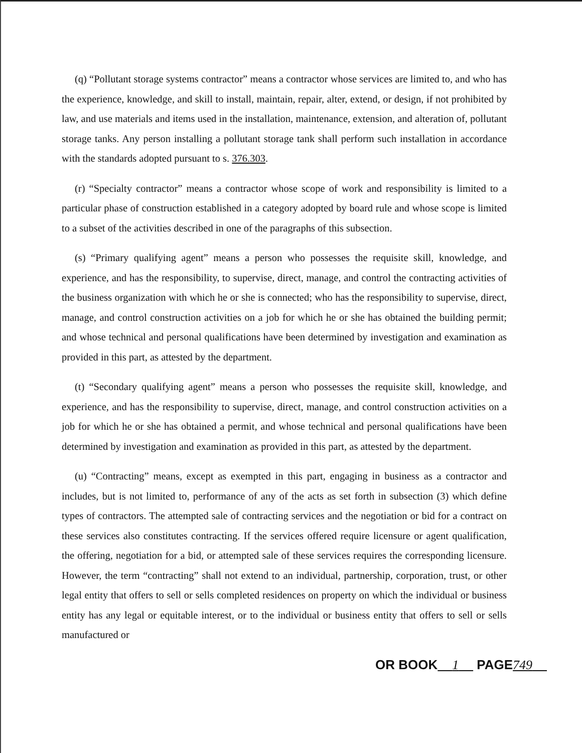(q) “Pollutant storage systems contractor” means a contractor whose services are limited to, and who has the experience, knowledge, and skill to install, maintain, repair, alter, extend, or design, if not prohibited by law, and use materials and items used in the installation, maintenance, extension, and alteration of, pollutant storage tanks. Any person installing a pollutant storage tank shall perform such installation in accordance with the standards adopted pursuant to s. 376.303.
(r) “Specialty contractor” means a contractor whose scope of work and responsibility is limited to a particular phase of construction established in a category adopted by board rule and whose scope is limited to a subset of the activities described in one of the paragraphs of this subsection.
(s) “Primary qualifying agent” means a person who possesses the requisite skill, knowledge, and experience, and has the responsibility, to supervise, direct, manage, and control the contracting activities of the business organization with which he or she is connected; who has the responsibility to supervise, direct, manage, and control construction activities on a job for which he or she has obtained the building permit; and whose technical and personal qualifications have been determined by investigation and examination as provided in this part, as attested by the department.
(t) “Secondary qualifying agent” means a person who possesses the requisite skill, knowledge, and experience, and has the responsibility to supervise, direct, manage, and control construction activities on a job for which he or she has obtained a permit, and whose technical and personal qualifications have been determined by investigation and examination as provided in this part, as attested by the department.
(u) “Contracting” means, except as exempted in this part, engaging in business as a contractor and includes, but is not limited to, performance of any of the acts as set forth in subsection (3) which define types of contractors. The attempted sale of contracting services and the negotiation or bid for a contract on these services also constitutes contracting. If the services offered require licensure or agent qualification, the offering, negotiation for a bid, or attempted sale of these services requires the corresponding licensure. However, the term “contracting” shall not extend to an individual, partnership, corporation, trust, or other legal entity that offers to sell or sells completed residences on property on which the individual or business entity has any legal or equitable interest, or to the individual or business entity that offers to sell or sells manufactured or
OR BOOK 1 PAGE749